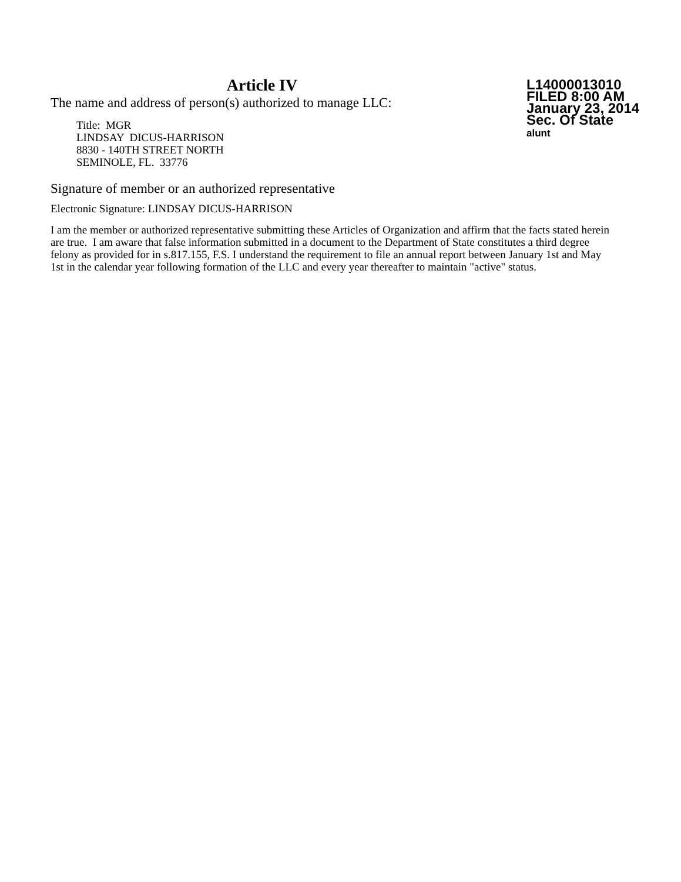Article IV
The name and address of person(s) authorized to manage LLC:
Title: MGR
LINDSAY DICUS-HARRISON
8830 - 140TH STREET NORTH
SEMINOLE, FL. 33776
L14000013010
FILED 8:00 AM
January 23, 2014
Sec. Of State
alunt
Signature of member or an authorized representative
Electronic Signature: LINDSAY DICUS-HARRISON
I am the member or authorized representative submitting these Articles of Organization and affirm that the facts stated herein are true. I am aware that false information submitted in a document to the Department of State constitutes a third degree felony as provided for in s.817.155, F.S. I understand the requirement to file an annual report between January 1st and May 1st in the calendar year following formation of the LLC and every year thereafter to maintain "active" status.